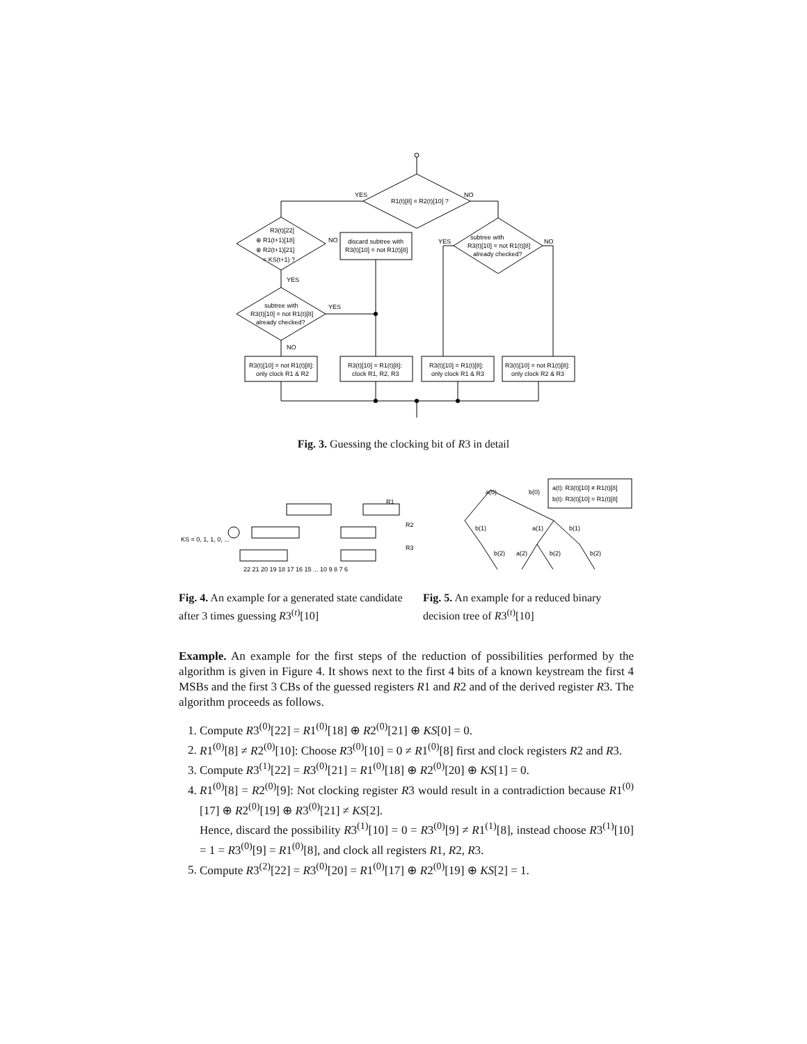YES
NO
R1(t)[8] = R2(t)[10] ?
R3(t)[22]
⊕ R1(t+1)[18]
⊕ R2(t+1)[21]
= KS(t+1) ?
NO
discard subtree with
R3(t)[10] = not R1(t)[8]
subtree with
R3(t)[10] = not R1(t)[8]
already checked?
YES
NO
YES
subtree with
R3(t)[10] = not R1(t)[8]
already checked?
YES
NO
R3(t)[10] = not R1(t)[8]:
only clock R1 & R2
R3(t)[10] = R1(t)[8]:
clock R1, R2, R3
R3(t)[10] = R1(t)[8]:
only clock R1 & R3
R3(t)[10] = not R1(t)[8]:
only clock R2 & R3
Fig. 3. Guessing the clocking bit of R3 in detail
R1
R2
R3
KS = 0, 1, 1, 0, ...
22 21 20 19 18 17 16 15 ... 10 9 8 7 6
a(0)
b(0)
b(1)
a(1)
b(1)
b(2)
a(2)
b(2)
b(2)
a(t): R3(t)[10] ≠ R1(t)[8]
b(t): R3(t)[10] = R1(t)[8]
Fig. 4. An example for a generated state candidate after 3 times guessing R3<sup>(t)</sup>[10]
Fig. 5. An example for a reduced binary decision tree of R3<sup>(t)</sup>[10]
Example. An example for the first steps of the reduction of possibilities performed by the algorithm is given in Figure 4. It shows next to the first 4 bits of a known keystream the first 4 MSBs and the first 3 CBs of the guessed registers R1 and R2 and of the derived register R3. The algorithm proceeds as follows.
1. Compute R3<sup>(0)</sup>[22] = R1<sup>(0)</sup>[18] ⊕ R2<sup>(0)</sup>[21] ⊕ KS[0] = 0.
2. R1<sup>(0)</sup>[8] ≠ R2<sup>(0)</sup>[10]: Choose R3<sup>(0)</sup>[10] = 0 ≠ R1<sup>(0)</sup>[8] first and clock registers R2 and R3.
3. Compute R3<sup>(1)</sup>[22] = R3<sup>(0)</sup>[21] = R1<sup>(0)</sup>[18] ⊕ R2<sup>(0)</sup>[20] ⊕ KS[1] = 0.
4. R1<sup>(0)</sup>[8] = R2<sup>(0)</sup>[9]: Not clocking register R3 would result in a contradiction because R1<sup>(0)</sup>[17] ⊕ R2<sup>(0)</sup>[19] ⊕ R3<sup>(0)</sup>[21] ≠ KS[2].
Hence, discard the possibility R3<sup>(1)</sup>[10] = 0 = R3<sup>(0)</sup>[9] ≠ R1<sup>(1)</sup>[8], instead choose R3<sup>(1)</sup>[10] = 1 = R3<sup>(0)</sup>[9] = R1<sup>(0)</sup>[8], and clock all registers R1, R2, R3.
5. Compute R3<sup>(2)</sup>[22] = R3<sup>(0)</sup>[20] = R1<sup>(0)</sup>[17] ⊕ R2<sup>(0)</sup>[19] ⊕ KS[2] = 1.